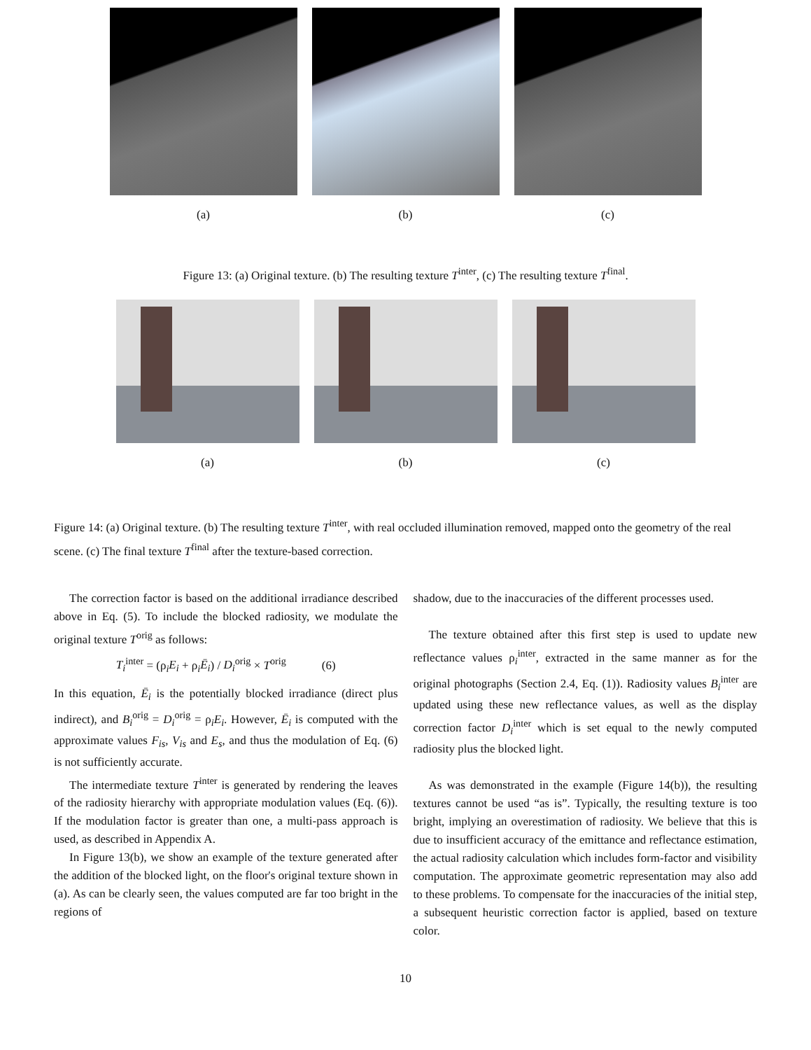(a) (b) (c)
Figure 13: (a) Original texture. (b) The resulting texture T<sup>inter</sup>, (c) The resulting texture T<sup>final</sup>.
(a) (b) (c)
Figure 14: (a) Original texture. (b) The resulting texture T<sup>inter</sup>, with real occluded illumination removed, mapped onto the geometry of the real scene. (c) The final texture T<sup>final</sup> after the texture-based correction.
The correction factor is based on the additional irradiance described above in Eq. (5). To include the blocked radiosity, we modulate the original texture T<sup>orig</sup> as follows:
T<sub>i</sub><sup>inter</sup> = (ρ<sub>i</sub>E<sub>i</sub> + ρ<sub>i</sub>Ē<sub>i</sub>) / D<sub>i</sub><sup>orig</sup> × T<sup>orig</sup> (6)
In this equation, Ē<sub>i</sub> is the potentially blocked irradiance (direct plus indirect), and B<sub>i</sub><sup>orig</sup> = D<sub>i</sub><sup>orig</sup> = ρ<sub>i</sub>E<sub>i</sub>. However, Ē<sub>i</sub> is computed with the approximate values F<sub>is</sub>, V<sub>is</sub> and E<sub>s</sub>, and thus the modulation of Eq. (6) is not sufficiently accurate.
The intermediate texture T<sup>inter</sup> is generated by rendering the leaves of the radiosity hierarchy with appropriate modulation values (Eq. (6)). If the modulation factor is greater than one, a multi-pass approach is used, as described in Appendix A.
In Figure 13(b), we show an example of the texture generated after the addition of the blocked light, on the floor's original texture shown in (a). As can be clearly seen, the values computed are far too bright in the regions of
shadow, due to the inaccuracies of the different processes used.
The texture obtained after this first step is used to update new reflectance values ρ<sub>i</sub><sup>inter</sup>, extracted in the same manner as for the original photographs (Section 2.4, Eq. (1)). Radiosity values B<sub>i</sub><sup>inter</sup> are updated using these new reflectance values, as well as the display correction factor D<sub>i</sub><sup>inter</sup> which is set equal to the newly computed radiosity plus the blocked light.
As was demonstrated in the example (Figure 14(b)), the resulting textures cannot be used “as is”. Typically, the resulting texture is too bright, implying an overestimation of radiosity. We believe that this is due to insufficient accuracy of the emittance and reflectance estimation, the actual radiosity calculation which includes form-factor and visibility computation. The approximate geometric representation may also add to these problems. To compensate for the inaccuracies of the initial step, a subsequent heuristic correction factor is applied, based on texture color.
10